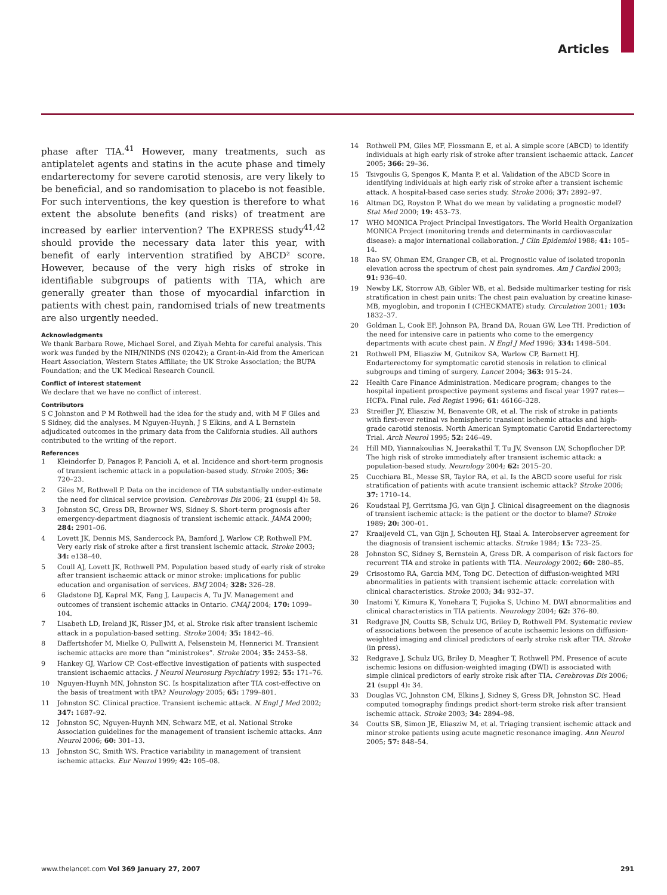Articles
phase after TIA.<sup>41</sup> However, many treatments, such as antiplatelet agents and statins in the acute phase and timely endarterectomy for severe carotid stenosis, are very likely to be beneficial, and so randomisation to placebo is not feasible. For such interventions, the key question is therefore to what extent the absolute benefits (and risks) of treatment are increased by earlier intervention? The EXPRESS study<sup>41,42</sup> should provide the necessary data later this year, with benefit of early intervention stratified by ABCD² score. However, because of the very high risks of stroke in identifiable subgroups of patients with TIA, which are generally greater than those of myocardial infarction in patients with chest pain, randomised trials of new treatments are also urgently needed.
Acknowledgments
We thank Barbara Rowe, Michael Sorel, and Ziyah Mehta for careful analysis. This work was funded by the NIH/NINDS (NS 02042); a Grant-in-Aid from the American Heart Association, Western States Affiliate; the UK Stroke Association; the BUPA Foundation; and the UK Medical Research Council.
Conflict of interest statement
We declare that we have no conflict of interest.
Contributors
S C Johnston and P M Rothwell had the idea for the study and, with M F Giles and S Sidney, did the analyses. M Nguyen-Huynh, J S Elkins, and A L Bernstein adjudicated outcomes in the primary data from the California studies. All authors contributed to the writing of the report.
References
1 Kleindorfer D, Panagos P, Pancioli A, et al. Incidence and short-term prognosis of transient ischemic attack in a population-based study. Stroke 2005; 36: 720–23.
2 Giles M, Rothwell P. Data on the incidence of TIA substantially under-estimate the need for clinical service provision. Cerebrovas Dis 2006; 21 (suppl 4): 58.
3 Johnston SC, Gress DR, Browner WS, Sidney S. Short-term prognosis after emergency-department diagnosis of transient ischemic attack. JAMA 2000; 284: 2901–06.
4 Lovett JK, Dennis MS, Sandercock PA, Bamford J, Warlow CP, Rothwell PM. Very early risk of stroke after a first transient ischemic attack. Stroke 2003; 34: e138–40.
5 Coull AJ, Lovett JK, Rothwell PM. Population based study of early risk of stroke after transient ischaemic attack or minor stroke: implications for public education and organisation of services. BMJ 2004; 328: 326–28.
6 Gladstone DJ, Kapral MK, Fang J, Laupacis A, Tu JV. Management and outcomes of transient ischemic attacks in Ontario. CMAJ 2004; 170: 1099–104.
7 Lisabeth LD, Ireland JK, Risser JM, et al. Stroke risk after transient ischemic attack in a population-based setting. Stroke 2004; 35: 1842–46.
8 Daffertshofer M, Mielke O, Pullwitt A, Felsenstein M, Hennerici M. Transient ischemic attacks are more than “ministrokes”. Stroke 2004; 35: 2453–58.
9 Hankey GJ, Warlow CP. Cost-effective investigation of patients with suspected transient ischaemic attacks. J Neurol Neurosurg Psychiatry 1992; 55: 171–76.
10 Nguyen-Huynh MN, Johnston SC. Is hospitalization after TIA cost-effective on the basis of treatment with tPA? Neurology 2005; 65: 1799–801.
11 Johnston SC. Clinical practice. Transient ischemic attack. N Engl J Med 2002; 347: 1687–92.
12 Johnston SC, Nguyen-Huynh MN, Schwarz ME, et al. National Stroke Association guidelines for the management of transient ischemic attacks. Ann Neurol 2006; 60: 301–13.
13 Johnston SC, Smith WS. Practice variability in management of transient ischemic attacks. Eur Neurol 1999; 42: 105–08.
14 Rothwell PM, Giles MF, Flossmann E, et al. A simple score (ABCD) to identify individuals at high early risk of stroke after transient ischaemic attack. Lancet 2005; 366: 29–36.
15 Tsivgoulis G, Spengos K, Manta P, et al. Validation of the ABCD Score in identifying individuals at high early risk of stroke after a transient ischemic attack. A hospital-based case series study. Stroke 2006; 37: 2892–97.
16 Altman DG, Royston P. What do we mean by validating a prognostic model? Stat Med 2000; 19: 453–73.
17 WHO MONICA Project Principal Investigators. The World Health Organization MONICA Project (monitoring trends and determinants in cardiovascular disease): a major international collaboration. J Clin Epidemiol 1988; 41: 105–14.
18 Rao SV, Ohman EM, Granger CB, et al. Prognostic value of isolated troponin elevation across the spectrum of chest pain syndromes. Am J Cardiol 2003; 91: 936–40.
19 Newby LK, Storrow AB, Gibler WB, et al. Bedside multimarker testing for risk stratification in chest pain units: The chest pain evaluation by creatine kinase-MB, myoglobin, and troponin I (CHECKMATE) study. Circulation 2001; 103: 1832–37.
20 Goldman L, Cook EF, Johnson PA, Brand DA, Rouan GW, Lee TH. Prediction of the need for intensive care in patients who come to the emergency departments with acute chest pain. N Engl J Med 1996; 334: 1498–504.
21 Rothwell PM, Eliasziw M, Gutnikov SA, Warlow CP, Barnett HJ. Endarterectomy for symptomatic carotid stenosis in relation to clinical subgroups and timing of surgery. Lancet 2004; 363: 915–24.
22 Health Care Finance Administration. Medicare program; changes to the hospital inpatient prospective payment systems and fiscal year 1997 rates—HCFA. Final rule. Fed Regist 1996; 61: 46166–328.
23 Streifler JY, Eliasziw M, Benavente OR, et al. The risk of stroke in patients with first-ever retinal vs hemispheric transient ischemic attacks and high-grade carotid stenosis. North American Symptomatic Carotid Endarterectomy Trial. Arch Neurol 1995; 52: 246–49.
24 Hill MD, Yiannakoulias N, Jeerakathil T, Tu JV, Svenson LW, Schopflocher DP. The high risk of stroke immediately after transient ischemic attack: a population-based study. Neurology 2004; 62: 2015–20.
25 Cucchiara BL, Messe SR, Taylor RA, et al. Is the ABCD score useful for risk stratification of patients with acute transient ischemic attack? Stroke 2006; 37: 1710–14.
26 Koudstaal PJ, Gerritsma JG, van Gijn J. Clinical disagreement on the diagnosis of transient ischemic attack: is the patient or the doctor to blame? Stroke 1989; 20: 300–01.
27 Kraaijeveld CL, van Gijn J, Schouten HJ, Staal A. Interobserver agreement for the diagnosis of transient ischemic attacks. Stroke 1984; 15: 723–25.
28 Johnston SC, Sidney S, Bernstein A, Gress DR. A comparison of risk factors for recurrent TIA and stroke in patients with TIA. Neurology 2002; 60: 280–85.
29 Crisostomo RA, Garcia MM, Tong DC. Detection of diffusion-weighted MRI abnormalities in patients with transient ischemic attack: correlation with clinical characteristics. Stroke 2003; 34: 932–37.
30 Inatomi Y, Kimura K, Yonehara T, Fujioka S, Uchino M. DWI abnormalities and clinical characteristics in TIA patients. Neurology 2004; 62: 376–80.
31 Redgrave JN, Coutts SB, Schulz UG, Briley D, Rothwell PM. Systematic review of associations between the presence of acute ischaemic lesions on diffusion-weighted imaging and clinical predictors of early stroke risk after TIA. Stroke (in press).
32 Redgrave J, Schulz UG, Briley D, Meagher T, Rothwell PM. Presence of acute ischemic lesions on diffusion-weighted imaging (DWI) is associated with simple clinical predictors of early stroke risk after TIA. Cerebrovas Dis 2006; 21 (suppl 4): 34.
33 Douglas VC, Johnston CM, Elkins J, Sidney S, Gress DR, Johnston SC. Head computed tomography findings predict short-term stroke risk after transient ischemic attack. Stroke 2003; 34: 2894–98.
34 Coutts SB, Simon JE, Eliasziw M, et al. Triaging transient ischemic attack and minor stroke patients using acute magnetic resonance imaging. Ann Neurol 2005; 57: 848–54.
www.thelancet.com Vol 369 January 27, 2007 291